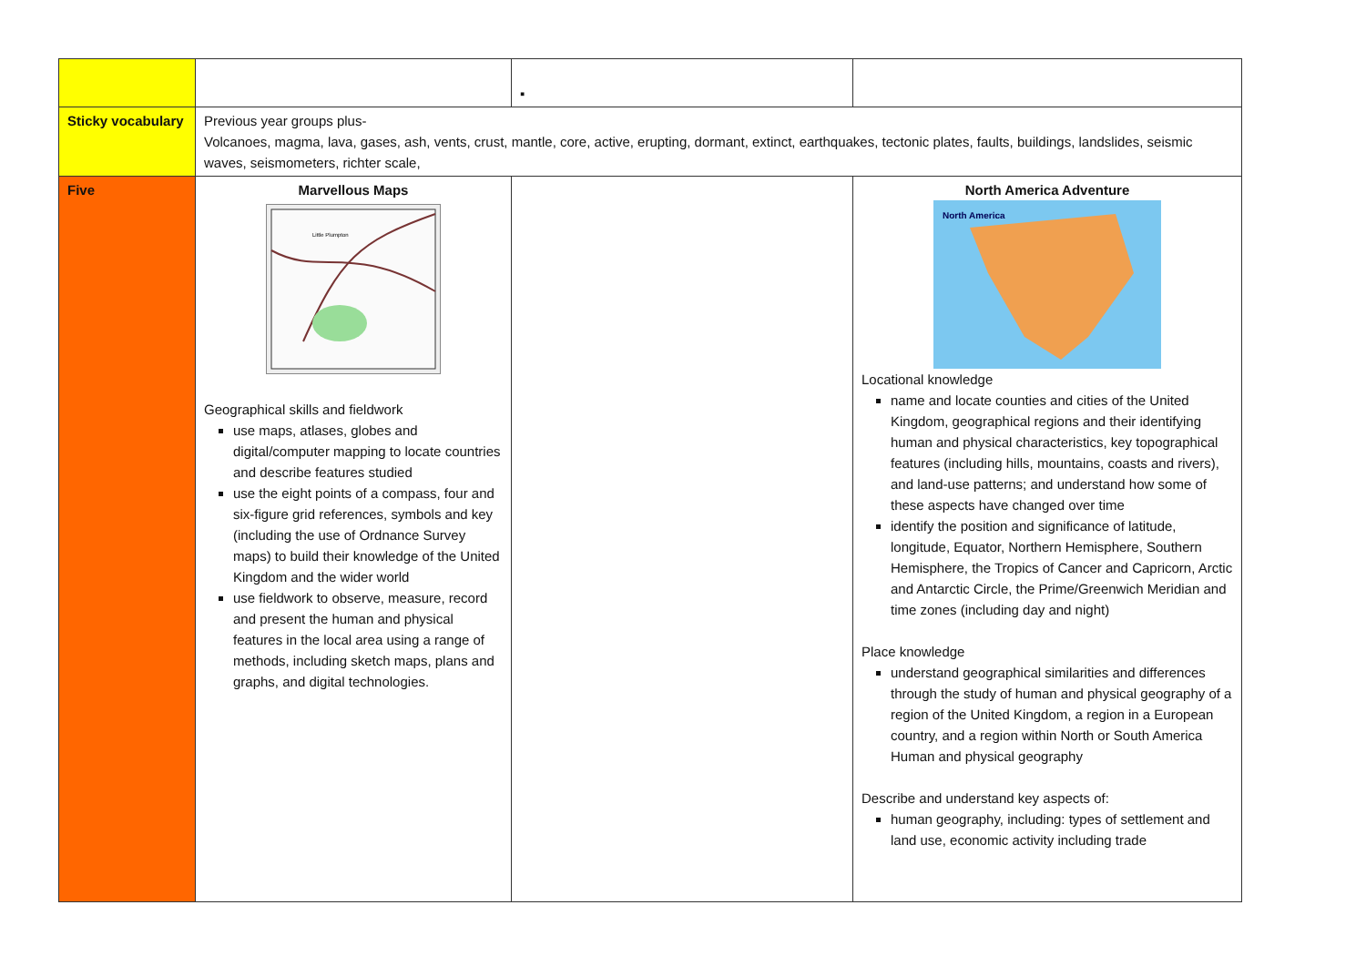| | | ▪ | |
| Sticky vocabulary | Previous year groups plus- Volcanoes, magma, lava, gases, ash, vents, crust, mantle, core, active, erupting, dormant, extinct, earthquakes, tectonic plates, faults, buildings, landslides, seismic waves, seismometers, richter scale, | | |
| Five | Marvellous Maps Little Plumpton Geographical skills and fieldwork use maps, atlases, globes and digital/computer mapping to locate countries and describe features studied use the eight points of a compass, four and six-figure grid references, symbols and key (including the use of Ordnance Survey maps) to build their knowledge of the United Kingdom and the wider world use fieldwork to observe, measure, record and present the human and physical features in the local area using a range of methods, including sketch maps, plans and graphs, and digital technologies. | | North America Adventure North America Locational knowledge name and locate counties and cities of the United Kingdom, geographical regions and their identifying human and physical characteristics, key topographical features (including hills, mountains, coasts and rivers), and land-use patterns; and understand how some of these aspects have changed over time identify the position and significance of latitude, longitude, Equator, Northern Hemisphere, Southern Hemisphere, the Tropics of Cancer and Capricorn, Arctic and Antarctic Circle, the Prime/Greenwich Meridian and time zones (including day and night) Place knowledge understand geographical similarities and differences through the study of human and physical geography of a region of the United Kingdom, a region in a European country, and a region within North or South America Human and physical geography Describe and understand key aspects of: human geography, including: types of settlement and land use, economic activity including trade |